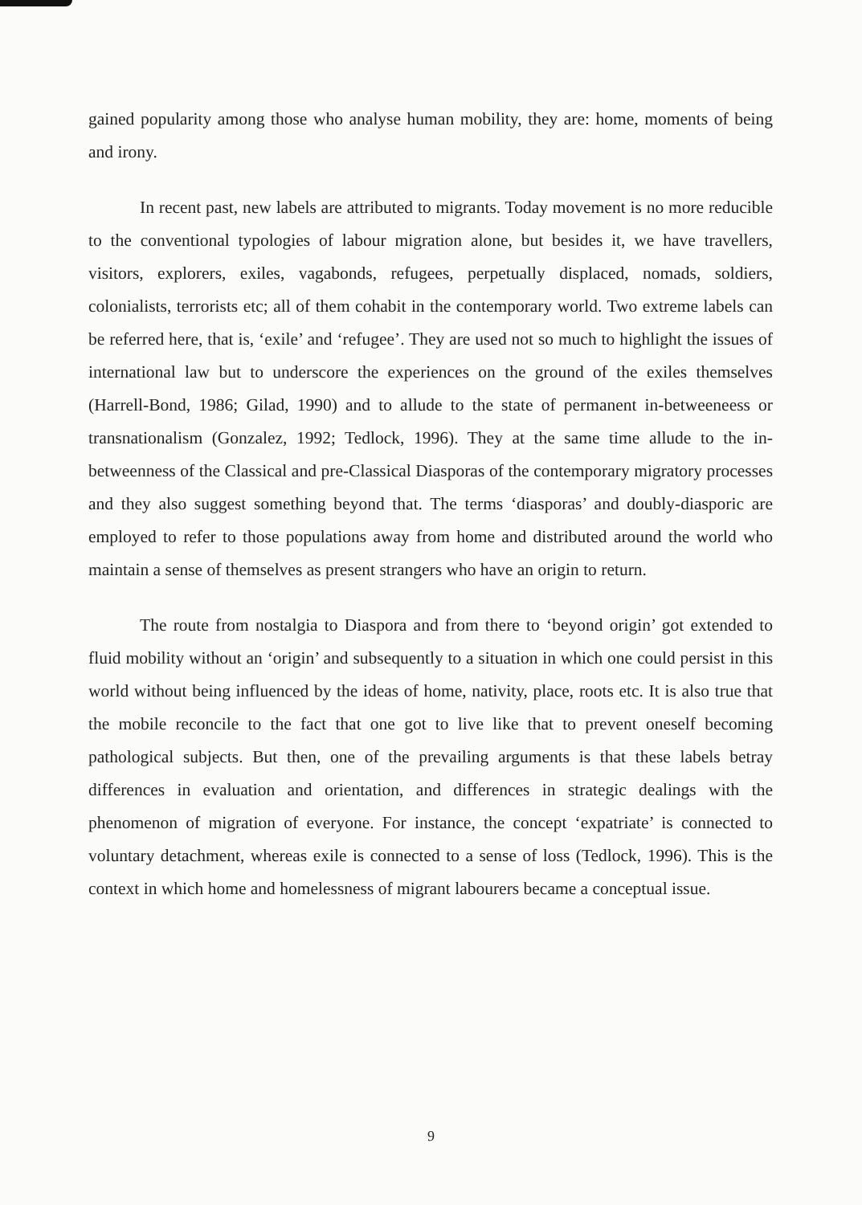gained popularity among those who analyse human mobility, they are: home, moments of being and irony.
In recent past, new labels are attributed to migrants. Today movement is no more reducible to the conventional typologies of labour migration alone, but besides it, we have travellers, visitors, explorers, exiles, vagabonds, refugees, perpetually displaced, nomads, soldiers, colonialists, terrorists etc; all of them cohabit in the contemporary world. Two extreme labels can be referred here, that is, ‘exile’ and ‘refugee’. They are used not so much to highlight the issues of international law but to underscore the experiences on the ground of the exiles themselves (Harrell-Bond, 1986; Gilad, 1990) and to allude to the state of permanent in-betweeneess or transnationalism (Gonzalez, 1992; Tedlock, 1996). They at the same time allude to the in-betweenness of the Classical and pre-Classical Diasporas of the contemporary migratory processes and they also suggest something beyond that. The terms ‘diasporas’ and doubly-diasporic are employed to refer to those populations away from home and distributed around the world who maintain a sense of themselves as present strangers who have an origin to return.
The route from nostalgia to Diaspora and from there to ‘beyond origin’ got extended to fluid mobility without an ‘origin’ and subsequently to a situation in which one could persist in this world without being influenced by the ideas of home, nativity, place, roots etc. It is also true that the mobile reconcile to the fact that one got to live like that to prevent oneself becoming pathological subjects. But then, one of the prevailing arguments is that these labels betray differences in evaluation and orientation, and differences in strategic dealings with the phenomenon of migration of everyone. For instance, the concept ‘expatriate’ is connected to voluntary detachment, whereas exile is connected to a sense of loss (Tedlock, 1996). This is the context in which home and homelessness of migrant labourers became a conceptual issue.
9